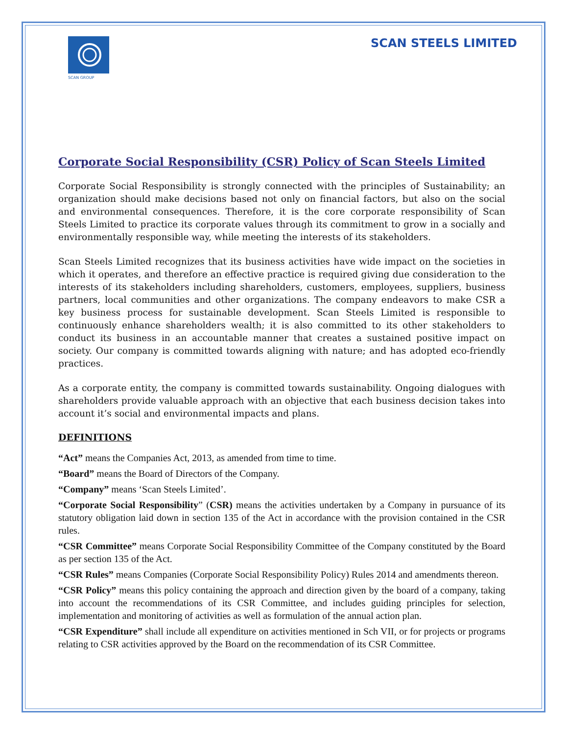SCAN GROUP
SCAN STEELS LIMITED
Corporate Social Responsibility (CSR) Policy of Scan Steels Limited
Corporate Social Responsibility is strongly connected with the principles of Sustainability; an organization should make decisions based not only on financial factors, but also on the social and environmental consequences. Therefore, it is the core corporate responsibility of Scan Steels Limited to practice its corporate values through its commitment to grow in a socially and environmentally responsible way, while meeting the interests of its stakeholders.
Scan Steels Limited recognizes that its business activities have wide impact on the societies in which it operates, and therefore an effective practice is required giving due consideration to the interests of its stakeholders including shareholders, customers, employees, suppliers, business partners, local communities and other organizations. The company endeavors to make CSR a key business process for sustainable development. Scan Steels Limited is responsible to continuously enhance shareholders wealth; it is also committed to its other stakeholders to conduct its business in an accountable manner that creates a sustained positive impact on society. Our company is committed towards aligning with nature; and has adopted eco-friendly practices.
As a corporate entity, the company is committed towards sustainability. Ongoing dialogues with shareholders provide valuable approach with an objective that each business decision takes into account it’s social and environmental impacts and plans.
DEFINITIONS
“Act” means the Companies Act, 2013, as amended from time to time.
“Board” means the Board of Directors of the Company.
“Company” means ‘Scan Steels Limited’.
“Corporate Social Responsibility” (CSR) means the activities undertaken by a Company in pursuance of its statutory obligation laid down in section 135 of the Act in accordance with the provision contained in the CSR rules.
“CSR Committee” means Corporate Social Responsibility Committee of the Company constituted by the Board as per section 135 of the Act.
“CSR Rules” means Companies (Corporate Social Responsibility Policy) Rules 2014 and amendments thereon.
“CSR Policy” means this policy containing the approach and direction given by the board of a company, taking into account the recommendations of its CSR Committee, and includes guiding principles for selection, implementation and monitoring of activities as well as formulation of the annual action plan.
“CSR Expenditure” shall include all expenditure on activities mentioned in Sch VII, or for projects or programs relating to CSR activities approved by the Board on the recommendation of its CSR Committee.